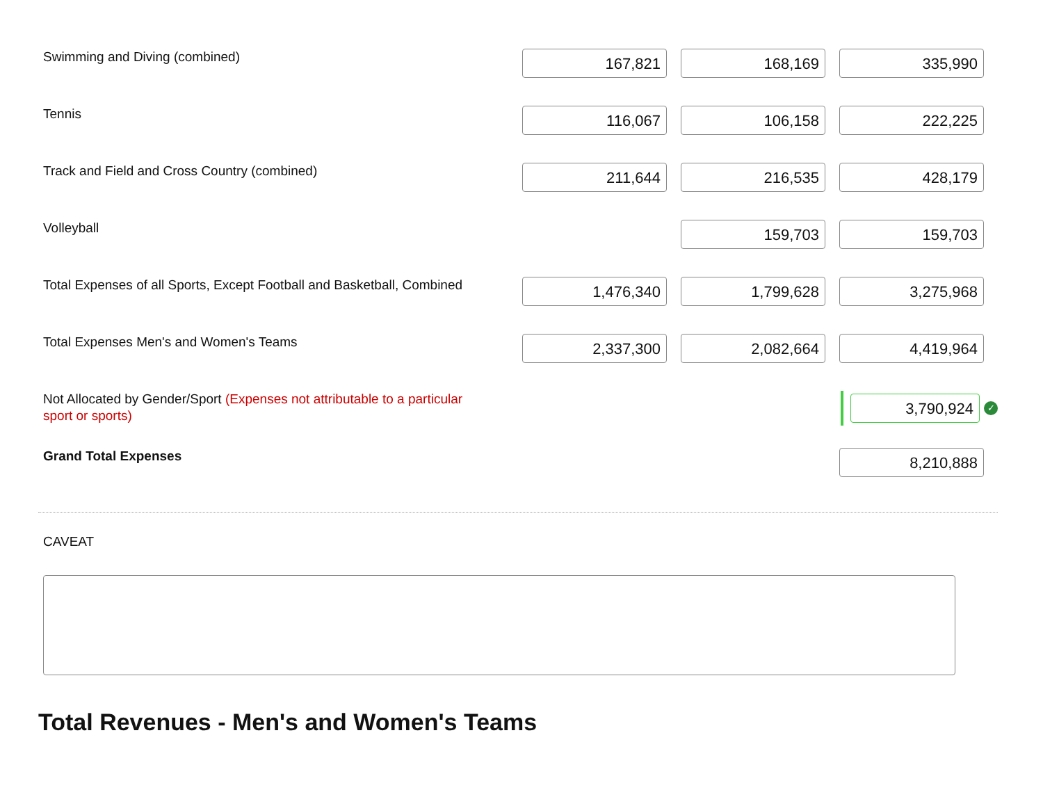Swimming and Diving (combined)
167,821 168,169 335,990
Tennis
116,067 106,158 222,225
Track and Field and Cross Country (combined)
211,644 216,535 428,179
Volleyball
159,703 159,703
Total Expenses of all Sports, Except Football and Basketball, Combined
1,476,340 1,799,628 3,275,968
Total Expenses Men's and Women's Teams
2,337,300 2,082,664 4,419,964
Not Allocated by Gender/Sport (Expenses not attributable to a particular sport or sports)
3,790,924
✓
Grand Total Expenses
8,210,888
CAVEAT
Total Revenues - Men's and Women's Teams